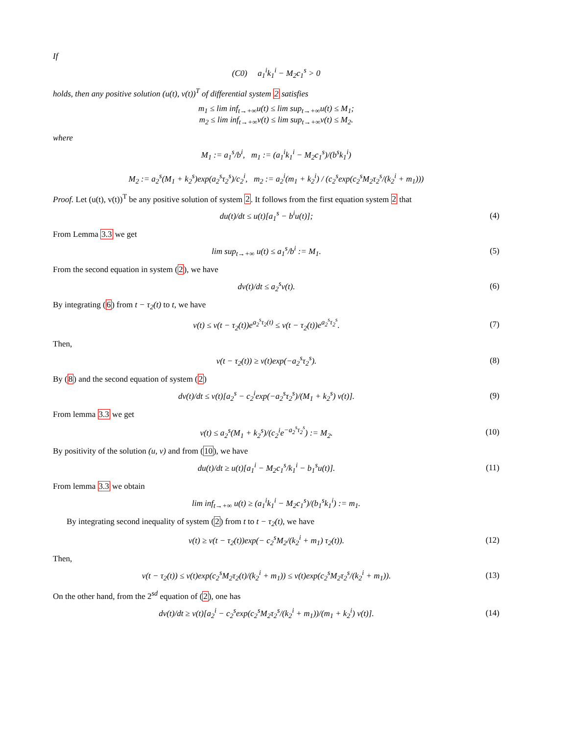If
(C0) a<sub>1</sub><sup>i</sup>k<sub>1</sub><sup>i</sup> − M<sub>2</sub>c<sub>1</sub><sup>s</sup> > 0
holds, then any positive solution (u(t), v(t))<sup>T</sup> of differential system 2 satisfies
m<sub>1</sub> ≤ lim inf<sub>t→+∞</sub>u(t) ≤ lim sup<sub>t→+∞</sub>u(t) ≤ M<sub>1</sub>;
m<sub>2</sub> ≤ lim inf<sub>t→+∞</sub>v(t) ≤ lim sup<sub>t→+∞</sub>v(t) ≤ M<sub>2</sub>.
where
M<sub>1</sub> := a<sub>1</sub><sup>s</sup>/b<sup>i</sup>, m<sub>1</sub> := (a<sub>1</sub><sup>i</sup>k<sub>1</sub><sup>i</sup> − M<sub>2</sub>c<sub>1</sub><sup>s</sup>)/(b<sup>s</sup>k<sub>1</sub><sup>i</sup>)
M<sub>2</sub> := a<sub>2</sub><sup>s</sup>(M<sub>1</sub> + k<sub>2</sub><sup>s</sup>)exp(a<sub>2</sub><sup>s</sup>τ<sub>2</sub><sup>s</sup>)/c<sub>2</sub><sup>i</sup>, m<sub>2</sub> := a<sub>2</sub><sup>i</sup>(m<sub>1</sub> + k<sub>2</sub><sup>i</sup>) / (c<sub>2</sub><sup>s</sup>exp(c<sub>2</sub><sup>s</sup>M<sub>2</sub>τ<sub>2</sub><sup>s</sup>/(k<sub>2</sub><sup>i</sup> + m<sub>1</sub>)))
Proof. Let (u(t), v(t))<sup>T</sup> be any positive solution of system 2. It follows from the first equation system 2 that
du(t)/dt ≤ u(t)[a<sub>1</sub><sup>s</sup> − b<sup>i</sup>u(t)]; (4)
From Lemma 3.3 we get
lim sup<sub>t→+∞</sub> u(t) ≤ a<sub>1</sub><sup>s</sup>/b<sup>i</sup> := M<sub>1</sub>.
(5)
From the second equation in system (2), we have
dv(t)/dt ≤ a<sub>2</sub><sup>s</sup>v(t). (6)
By integrating (6) from t − τ<sub>2</sub>(t) to t, we have
v(t) ≤ v(t − τ<sub>2</sub>(t))e<sup>a<sub>2</sub><sup>s</sup>τ<sub>2</sub>(t)</sup> ≤ v(t − τ<sub>2</sub>(t))e<sup>a<sub>2</sub><sup>s</sup>τ<sub>2</sub><sup>s</sup></sup>.
(7)
Then,
v(t − τ<sub>2</sub>(t)) ≥ v(t)exp(−a<sub>2</sub><sup>s</sup>τ<sub>2</sub><sup>s</sup>).
(8)
By (8) and the second equation of system (2)
dv(t)/dt ≤ v(t)[a<sub>2</sub><sup>s</sup> − c<sub>2</sub><sup>i</sup>exp(−a<sub>2</sub><sup>s</sup>τ<sub>2</sub><sup>s</sup>)/(M<sub>1</sub> + k<sub>2</sub><sup>s</sup>) v(t)].
(9)
From lemma 3.3 we get
v(t) ≤ a<sub>2</sub><sup>s</sup>(M<sub>1</sub> + k<sub>2</sub><sup>s</sup>)/(c<sub>2</sub><sup>i</sup>e<sup>−a<sub>2</sub><sup>s</sup>τ<sub>2</sub><sup>s</sup></sup>) := M<sub>2</sub>.
(10)
By positivity of the solution (u, v) and from (10), we have
du(t)/dt ≥ u(t)[a<sub>1</sub><sup>i</sup> − M<sub>2</sub>c<sub>1</sub><sup>s</sup>/k<sub>1</sub><sup>i</sup> − b<sub>1</sub><sup>s</sup>u(t)].
(11)
From lemma 3.3 we obtain
lim inf<sub>t→+∞</sub> u(t) ≥ (a<sub>1</sub><sup>i</sup>k<sub>1</sub><sup>i</sup> − M<sub>2</sub>c<sub>1</sub><sup>s</sup>)/(b<sub>1</sub><sup>s</sup>k<sub>1</sub><sup>i</sup>) := m<sub>1</sub>.
By integrating second inequality of system (2) from t to t − τ<sub>2</sub>(t), we have
v(t) ≥ v(t − τ<sub>2</sub>(t))exp(− c<sub>2</sub><sup>s</sup>M<sub>2</sub>/(k<sub>2</sub><sup>i</sup> + m<sub>1</sub>) τ<sub>2</sub>(t)).
(12)
Then,
v(t − τ<sub>2</sub>(t)) ≤ v(t)exp(c<sub>2</sub><sup>s</sup>M<sub>2</sub>τ<sub>2</sub>(t)/(k<sub>2</sub><sup>i</sup> + m<sub>1</sub>)) ≤ v(t)exp(c<sub>2</sub><sup>s</sup>M<sub>2</sub>τ<sub>2</sub><sup>s</sup>/(k<sub>2</sub><sup>i</sup> + m<sub>1</sub>)).
(13)
On the other hand, from the 2<sup>sd</sup> equation of (2), one has
dv(t)/dt ≥ v(t)[a<sub>2</sub><sup>i</sup> − c<sub>2</sub><sup>s</sup>exp(c<sub>2</sub><sup>s</sup>M<sub>2</sub>τ<sub>2</sub><sup>s</sup>/(k<sub>2</sub><sup>i</sup> + m<sub>1</sub>))/(m<sub>1</sub> + k<sub>2</sub><sup>i</sup>) v(t)].
(14)